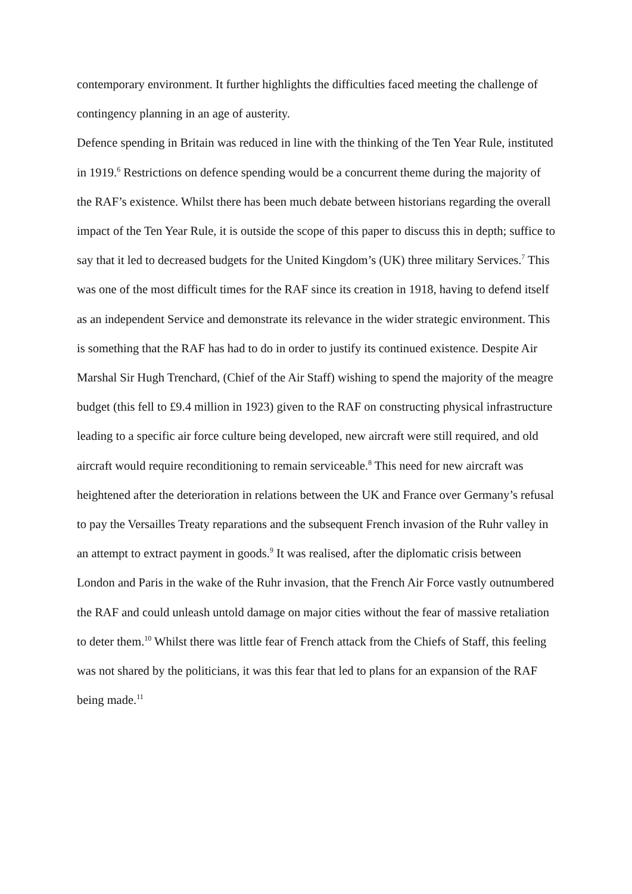contemporary environment. It further highlights the difficulties faced meeting the challenge of contingency planning in an age of austerity.
Defence spending in Britain was reduced in line with the thinking of the Ten Year Rule, instituted in 1919.<sup>6</sup> Restrictions on defence spending would be a concurrent theme during the majority of the RAF’s existence. Whilst there has been much debate between historians regarding the overall impact of the Ten Year Rule, it is outside the scope of this paper to discuss this in depth; suffice to say that it led to decreased budgets for the United Kingdom’s (UK) three military Services.<sup>7</sup> This was one of the most difficult times for the RAF since its creation in 1918, having to defend itself as an independent Service and demonstrate its relevance in the wider strategic environment. This is something that the RAF has had to do in order to justify its continued existence. Despite Air Marshal Sir Hugh Trenchard, (Chief of the Air Staff) wishing to spend the majority of the meagre budget (this fell to £9.4 million in 1923) given to the RAF on constructing physical infrastructure leading to a specific air force culture being developed, new aircraft were still required, and old aircraft would require reconditioning to remain serviceable.<sup>8</sup> This need for new aircraft was heightened after the deterioration in relations between the UK and France over Germany’s refusal to pay the Versailles Treaty reparations and the subsequent French invasion of the Ruhr valley in an attempt to extract payment in goods.<sup>9</sup> It was realised, after the diplomatic crisis between London and Paris in the wake of the Ruhr invasion, that the French Air Force vastly outnumbered the RAF and could unleash untold damage on major cities without the fear of massive retaliation to deter them.<sup>10</sup> Whilst there was little fear of French attack from the Chiefs of Staff, this feeling was not shared by the politicians, it was this fear that led to plans for an expansion of the RAF being made.<sup>11</sup>